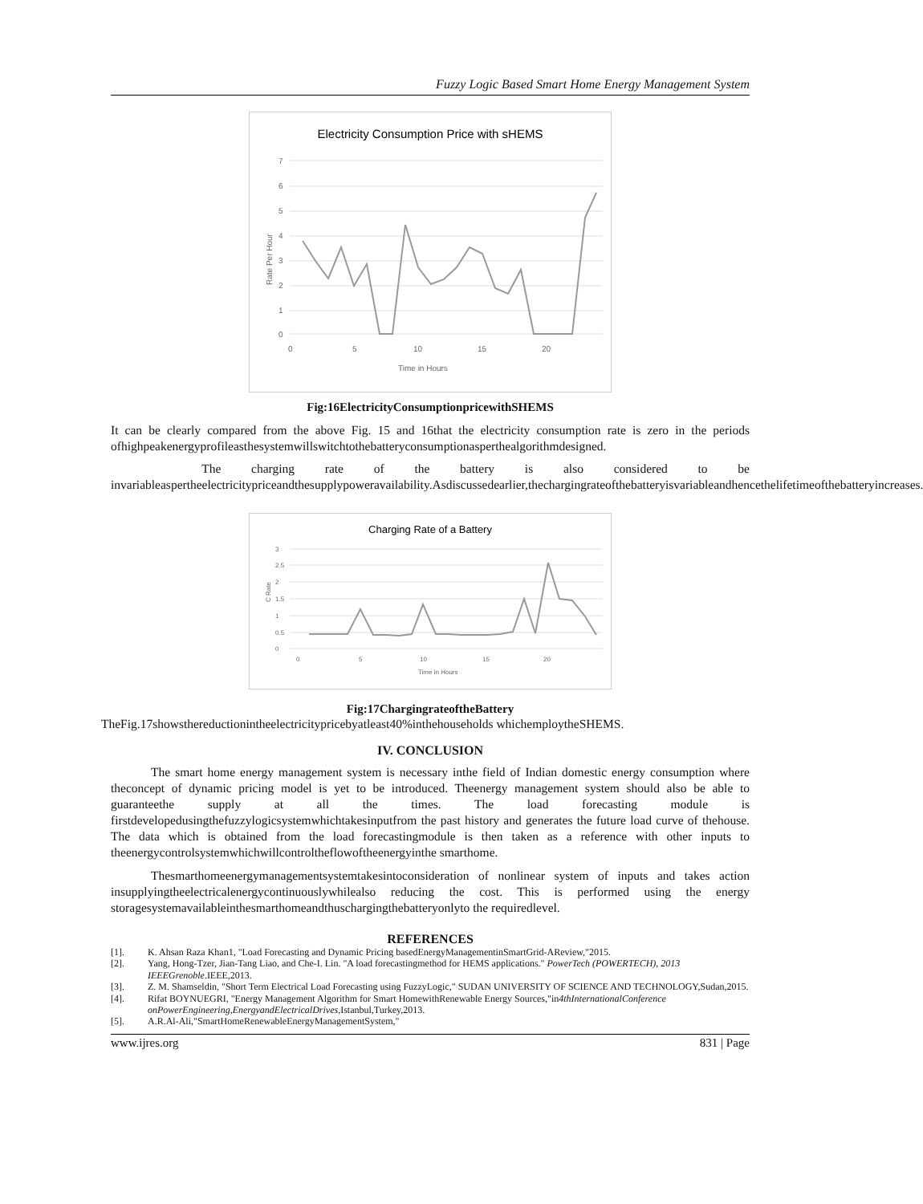Fuzzy Logic Based Smart Home Energy Management System
Electricity Consumption Price with sHEMS
7
6
5
4
3
2
1
0
0
5
10
15
20
Time in Hours
Rate Per Hour
Fig:16ElectricityConsumptionpricewithSHEMS
It can be clearly compared from the above Fig. 15 and 16that the electricity consumption rate is zero in the periods ofhighpeakenergyprofileasthesystemwillswitchtothebatteryconsumptionasperthealgorithmdesigned.
The charging rate of the battery is also considered to be invariableaspertheelectricitypriceandthesupplypoweravailability.Asdiscussedearlier,thechargingrateofthebatteryisvariableandhencethelifetimeofthebatteryincreases.
Charging Rate of a Battery
3
2.5
2
1.5
1
0.5
0
0
5
10
15
20
Time in Hours
C Rate
Fig:17ChargingrateoftheBattery
TheFig.17showsthereductionintheelectricitypricebyatleast40%inthehouseholds whichemploytheSHEMS.
IV. CONCLUSION
The smart home energy management system is necessary inthe field of Indian domestic energy consumption where theconcept of dynamic pricing model is yet to be introduced. Theenergy management system should also be able to guaranteethe supply at all the times. The load forecasting module is firstdevelopedusingthefuzzylogicsystemwhichtakesinputfrom the past history and generates the future load curve of thehouse. The data which is obtained from the load forecastingmodule is then taken as a reference with other inputs to theenergycontrolsystemwhichwillcontroltheflowoftheenergyinthe smarthome.
Thesmarthomeenergymanagementsystemtakesintoconsideration of nonlinear system of inputs and takes action insupplyingtheelectricalenergycontinuouslywhilealso reducing the cost. This is performed using the energy storagesystemavailableinthesmarthomeandthuschargingthebatteryonlyto the requiredlevel.
REFERENCES
[1]. K. Ahsan Raza Khan1, "Load Forecasting and Dynamic Pricing basedEnergyManagementinSmartGrid-AReview,"2015.
[2]. Yang, Hong-Tzer, Jian-Tang Liao, and Che-I. Lin. "A load forecastingmethod for HEMS applications." PowerTech (POWERTECH), 2013 IEEEGrenoble.IEEE,2013.
[3]. Z. M. Shamseldin, "Short Term Electrical Load Forecasting using FuzzyLogic," SUDAN UNIVERSITY OF SCIENCE AND TECHNOLOGY,Sudan,2015.
[4]. Rifat BOYNUEGRI, "Energy Management Algorithm for Smart HomewithRenewable Energy Sources,"in4thInternationalConference onPowerEngineering,EnergyandElectricalDrives,Istanbul,Turkey,2013.
[5]. A.R.Al-Ali,"SmartHomeRenewableEnergyManagementSystem,"
www.ijres.org 831 | Page